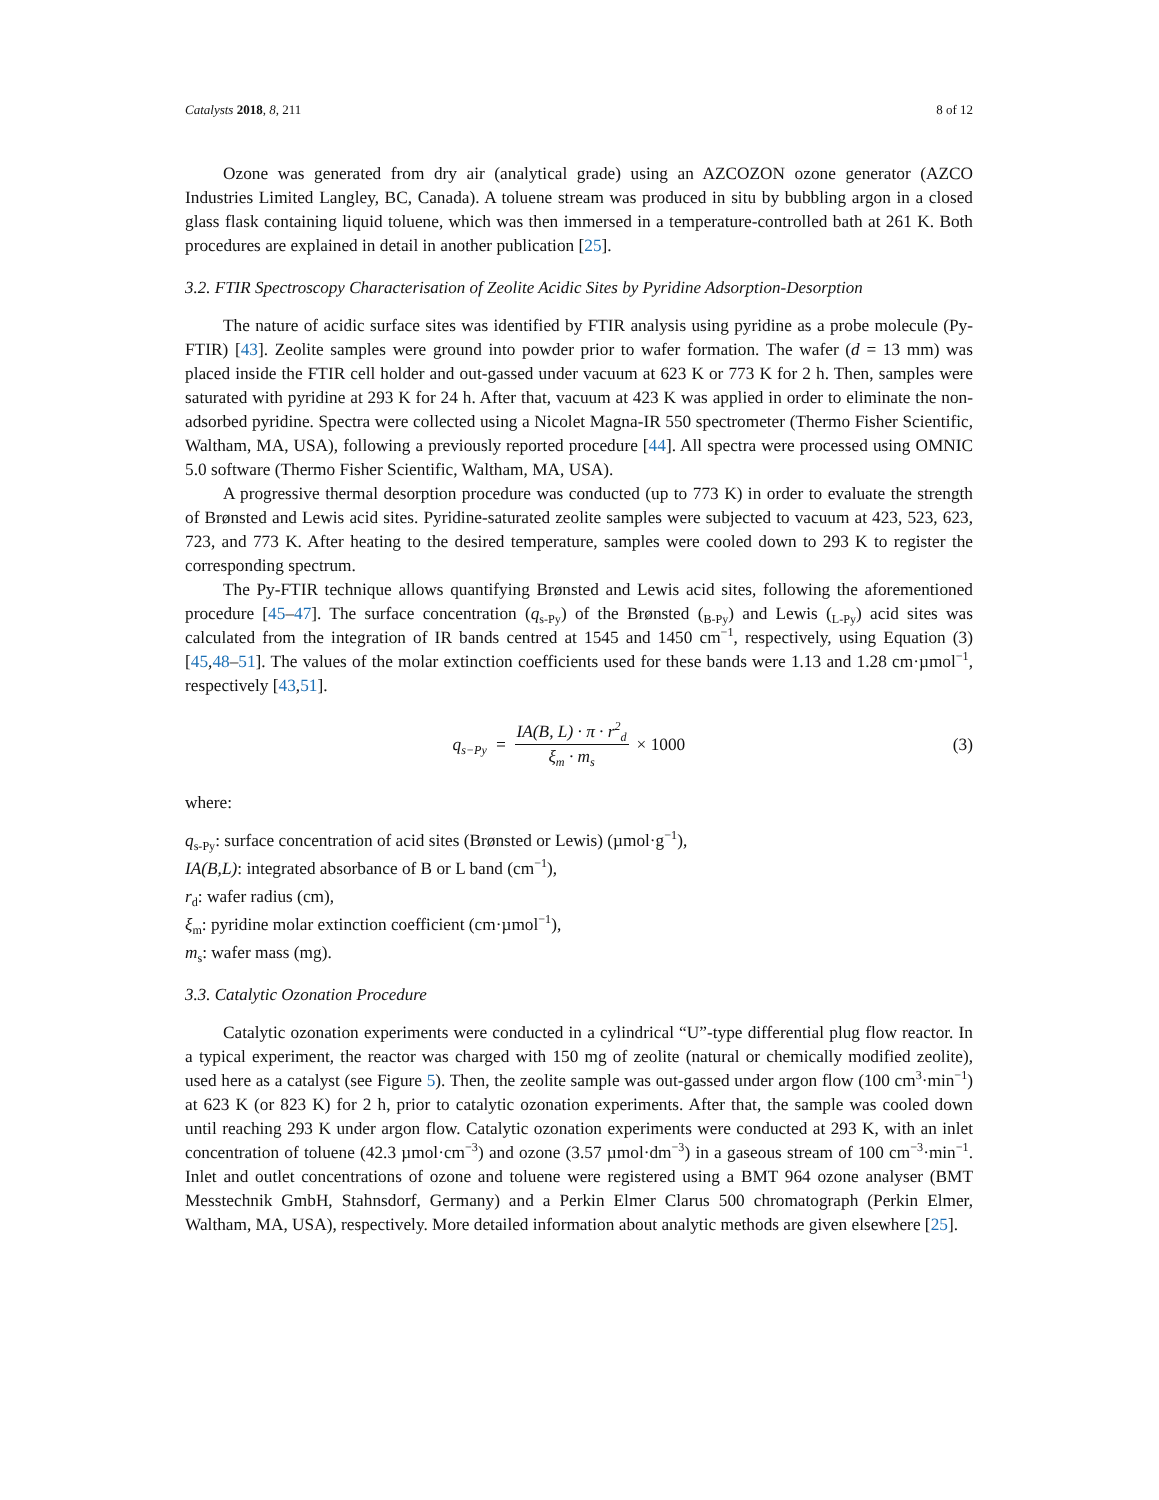Catalysts 2018, 8, 211 8 of 12
Ozone was generated from dry air (analytical grade) using an AZCOZON ozone generator (AZCO Industries Limited Langley, BC, Canada). A toluene stream was produced in situ by bubbling argon in a closed glass flask containing liquid toluene, which was then immersed in a temperature-controlled bath at 261 K. Both procedures are explained in detail in another publication [25].
3.2. FTIR Spectroscopy Characterisation of Zeolite Acidic Sites by Pyridine Adsorption-Desorption
The nature of acidic surface sites was identified by FTIR analysis using pyridine as a probe molecule (Py-FTIR) [43]. Zeolite samples were ground into powder prior to wafer formation. The wafer (d = 13 mm) was placed inside the FTIR cell holder and out-gassed under vacuum at 623 K or 773 K for 2 h. Then, samples were saturated with pyridine at 293 K for 24 h. After that, vacuum at 423 K was applied in order to eliminate the non-adsorbed pyridine. Spectra were collected using a Nicolet Magna-IR 550 spectrometer (Thermo Fisher Scientific, Waltham, MA, USA), following a previously reported procedure [44]. All spectra were processed using OMNIC 5.0 software (Thermo Fisher Scientific, Waltham, MA, USA).
A progressive thermal desorption procedure was conducted (up to 773 K) in order to evaluate the strength of Brønsted and Lewis acid sites. Pyridine-saturated zeolite samples were subjected to vacuum at 423, 523, 623, 723, and 773 K. After heating to the desired temperature, samples were cooled down to 293 K to register the corresponding spectrum.
The Py-FTIR technique allows quantifying Brønsted and Lewis acid sites, following the aforementioned procedure [45–47]. The surface concentration (q<sub>s-Py</sub>) of the Brønsted (<sub>B-Py</sub>) and Lewis (<sub>L-Py</sub>) acid sites was calculated from the integration of IR bands centred at 1545 and 1450 cm<sup>−1</sup>, respectively, using Equation (3) [45,48–51]. The values of the molar extinction coefficients used for these bands were 1.13 and 1.28 cm·µmol<sup>−1</sup>, respectively [43,51].
q<sub>s−Py</sub> = IA(B, L) · π · r<sup>2</sup><sub>d</sub> ξ<sub>m</sub> · m<sub>s</sub> × 1000
(3)
where:
q<sub>s-Py</sub>: surface concentration of acid sites (Brønsted or Lewis) (µmol·g<sup>−1</sup>),
IA(B,L): integrated absorbance of B or L band (cm<sup>−1</sup>),
r<sub>d</sub>: wafer radius (cm),
ξ<sub>m</sub>: pyridine molar extinction coefficient (cm·µmol<sup>−1</sup>),
m<sub>s</sub>: wafer mass (mg).
3.3. Catalytic Ozonation Procedure
Catalytic ozonation experiments were conducted in a cylindrical “U”-type differential plug flow reactor. In a typical experiment, the reactor was charged with 150 mg of zeolite (natural or chemically modified zeolite), used here as a catalyst (see Figure 5). Then, the zeolite sample was out-gassed under argon flow (100 cm<sup>3</sup>·min<sup>−1</sup>) at 623 K (or 823 K) for 2 h, prior to catalytic ozonation experiments. After that, the sample was cooled down until reaching 293 K under argon flow. Catalytic ozonation experiments were conducted at 293 K, with an inlet concentration of toluene (42.3 µmol·cm<sup>−3</sup>) and ozone (3.57 µmol·dm<sup>−3</sup>) in a gaseous stream of 100 cm<sup>−3</sup>·min<sup>−1</sup>. Inlet and outlet concentrations of ozone and toluene were registered using a BMT 964 ozone analyser (BMT Messtechnik GmbH, Stahnsdorf, Germany) and a Perkin Elmer Clarus 500 chromatograph (Perkin Elmer, Waltham, MA, USA), respectively. More detailed information about analytic methods are given elsewhere [25].